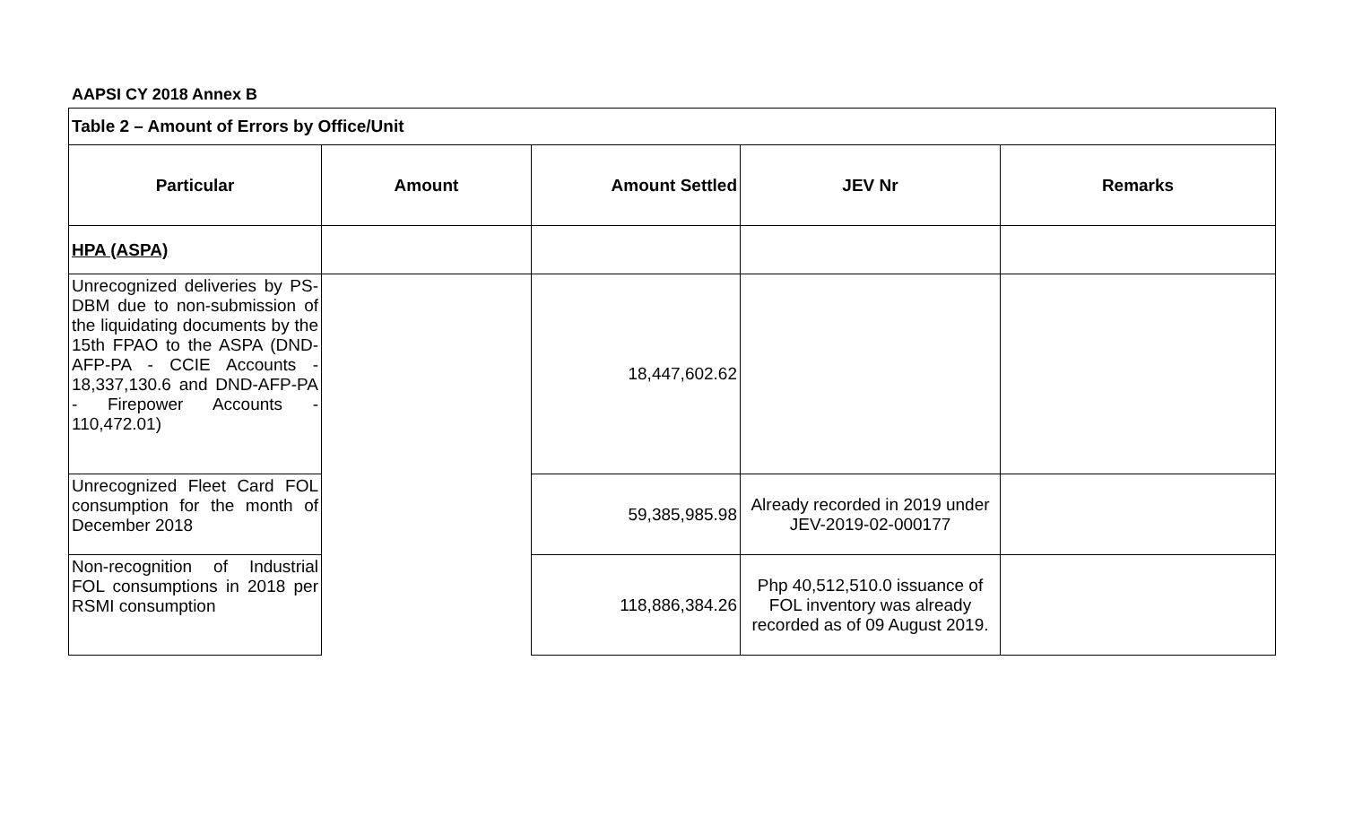AAPSI CY 2018 Annex B
| Table 2 – Amount of Errors by Office/Unit | | | | |
| Particular | Amount | Amount Settled | JEV Nr | Remarks |
| HPA (ASPA) | | | | |
| Unrecognized deliveries by PS-DBM due to non-submission of the liquidating documents by the 15th FPAO to the ASPA (DND-AFP-PA - CCIE Accounts - 18,337,130.6 and DND-AFP-PA - Firepower Accounts - 110,472.01) | | 18,447,602.62 | | |
| Unrecognized Fleet Card FOL consumption for the month of December 2018 | | 59,385,985.98 | Already recorded in 2019 under JEV-2019-02-000177 | |
| Non-recognition of Industrial FOL consumptions in 2018 per RSMI consumption | | 118,886,384.26 | Php 40,512,510.0 issuance of FOL inventory was already recorded as of 09 August 2019. | |